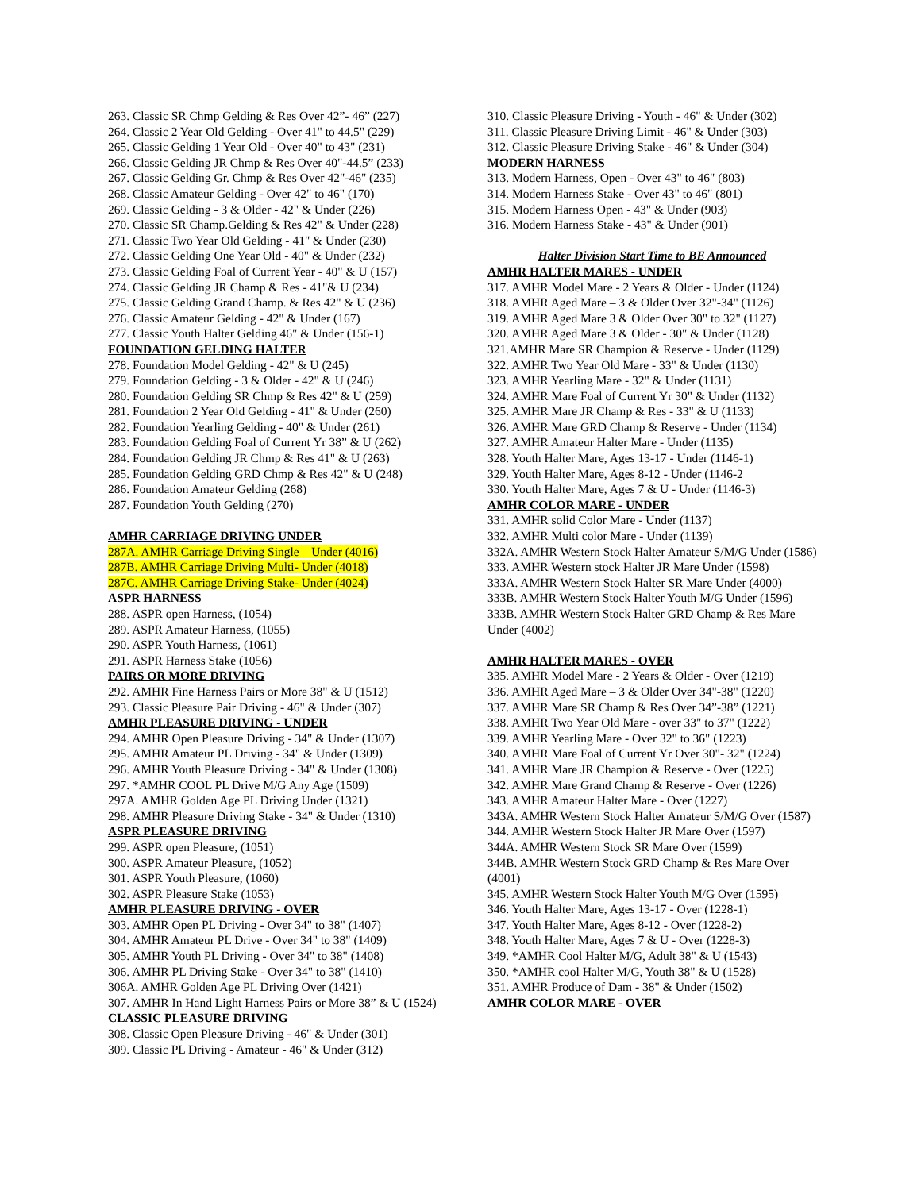263. Classic SR Chmp Gelding & Res Over 42”- 46” (227)
264. Classic 2 Year Old Gelding - Over 41" to 44.5" (229)
265. Classic Gelding 1 Year Old - Over 40" to 43" (231)
266. Classic Gelding JR Chmp & Res Over 40"-44.5” (233)
267. Classic Gelding Gr. Chmp & Res Over 42"-46" (235)
268. Classic Amateur Gelding - Over 42" to 46" (170)
269. Classic Gelding - 3 & Older - 42" & Under (226)
270. Classic SR Champ.Gelding & Res 42" & Under (228)
271. Classic Two Year Old Gelding - 41" & Under (230)
272. Classic Gelding One Year Old - 40" & Under (232)
273. Classic Gelding Foal of Current Year - 40" & U (157)
274. Classic Gelding JR Champ & Res - 41"& U (234)
275. Classic Gelding Grand Champ. & Res 42" & U (236)
276. Classic Amateur Gelding - 42" & Under (167)
277. Classic Youth Halter Gelding 46" & Under (156-1)
FOUNDATION GELDING HALTER
278. Foundation Model Gelding - 42" & U (245)
279. Foundation Gelding - 3 & Older - 42" & U (246)
280. Foundation Gelding SR Chmp & Res 42" & U (259)
281. Foundation 2 Year Old Gelding - 41" & Under (260)
282. Foundation Yearling Gelding - 40" & Under (261)
283. Foundation Gelding Foal of Current Yr 38” & U (262)
284. Foundation Gelding JR Chmp & Res 41" & U (263)
285. Foundation Gelding GRD Chmp & Res 42" & U (248)
286. Foundation Amateur Gelding (268)
287. Foundation Youth Gelding (270)
AMHR CARRIAGE DRIVING UNDER
287A. AMHR Carriage Driving Single – Under (4016)
287B. AMHR Carriage Driving Multi- Under (4018)
287C. AMHR Carriage Driving Stake- Under (4024)
ASPR HARNESS
288. ASPR open Harness, (1054)
289. ASPR Amateur Harness, (1055)
290. ASPR Youth Harness, (1061)
291. ASPR Harness Stake (1056)
PAIRS OR MORE DRIVING
292. AMHR Fine Harness Pairs or More 38" & U (1512)
293. Classic Pleasure Pair Driving - 46" & Under (307)
AMHR PLEASURE DRIVING - UNDER
294. AMHR Open Pleasure Driving - 34" & Under (1307)
295. AMHR Amateur PL Driving - 34" & Under (1309)
296. AMHR Youth Pleasure Driving - 34" & Under (1308)
297. *AMHR COOL PL Drive M/G Any Age (1509)
297A. AMHR Golden Age PL Driving Under (1321)
298. AMHR Pleasure Driving Stake - 34" & Under (1310)
ASPR PLEASURE DRIVING
299. ASPR open Pleasure, (1051)
300. ASPR Amateur Pleasure, (1052)
301. ASPR Youth Pleasure, (1060)
302. ASPR Pleasure Stake (1053)
AMHR PLEASURE DRIVING - OVER
303. AMHR Open PL Driving - Over 34" to 38" (1407)
304. AMHR Amateur PL Drive - Over 34" to 38" (1409)
305. AMHR Youth PL Driving - Over 34" to 38" (1408)
306. AMHR PL Driving Stake - Over 34" to 38" (1410)
306A. AMHR Golden Age PL Driving Over (1421)
307. AMHR In Hand Light Harness Pairs or More 38” & U (1524)
CLASSIC PLEASURE DRIVING
308. Classic Open Pleasure Driving - 46" & Under (301)
309. Classic PL Driving - Amateur - 46" & Under (312)
310. Classic Pleasure Driving - Youth - 46" & Under (302)
311. Classic Pleasure Driving Limit - 46" & Under (303)
312. Classic Pleasure Driving Stake - 46" & Under (304)
MODERN HARNESS
313. Modern Harness, Open - Over 43" to 46" (803)
314. Modern Harness Stake - Over 43" to 46" (801)
315. Modern Harness Open - 43" & Under (903)
316. Modern Harness Stake - 43" & Under (901)
Halter Division Start Time to BE Announced
AMHR HALTER MARES - UNDER
317. AMHR Model Mare - 2 Years & Older - Under (1124)
318. AMHR Aged Mare – 3 & Older Over 32"-34" (1126)
319. AMHR Aged Mare 3 & Older Over 30" to 32" (1127)
320. AMHR Aged Mare 3 & Older - 30" & Under (1128)
321.AMHR Mare SR Champion & Reserve - Under (1129)
322. AMHR Two Year Old Mare - 33" & Under (1130)
323. AMHR Yearling Mare - 32" & Under (1131)
324. AMHR Mare Foal of Current Yr 30" & Under (1132)
325. AMHR Mare JR Champ & Res - 33" & U (1133)
326. AMHR Mare GRD Champ & Reserve - Under (1134)
327. AMHR Amateur Halter Mare - Under (1135)
328. Youth Halter Mare, Ages 13-17 - Under (1146-1)
329. Youth Halter Mare, Ages 8-12 - Under (1146-2
330. Youth Halter Mare, Ages 7 & U - Under (1146-3)
AMHR COLOR MARE - UNDER
331. AMHR solid Color Mare - Under (1137)
332. AMHR Multi color Mare - Under (1139)
332A. AMHR Western Stock Halter Amateur S/M/G Under (1586)
333. AMHR Western stock Halter JR Mare Under (1598)
333A. AMHR Western Stock Halter SR Mare Under (4000)
333B. AMHR Western Stock Halter Youth M/G Under (1596)
333B. AMHR Western Stock Halter GRD Champ & Res Mare Under (4002)
AMHR HALTER MARES - OVER
335. AMHR Model Mare - 2 Years & Older - Over (1219)
336. AMHR Aged Mare – 3 & Older Over 34"-38" (1220)
337. AMHR Mare SR Champ & Res Over 34”-38” (1221)
338. AMHR Two Year Old Mare - over 33" to 37" (1222)
339. AMHR Yearling Mare - Over 32" to 36" (1223)
340. AMHR Mare Foal of Current Yr Over 30"- 32" (1224)
341. AMHR Mare JR Champion & Reserve - Over (1225)
342. AMHR Mare Grand Champ & Reserve - Over (1226)
343. AMHR Amateur Halter Mare - Over (1227)
343A. AMHR Western Stock Halter Amateur S/M/G Over (1587)
344. AMHR Western Stock Halter JR Mare Over (1597)
344A. AMHR Western Stock SR Mare Over (1599)
344B. AMHR Western Stock GRD Champ & Res Mare Over (4001)
345. AMHR Western Stock Halter Youth M/G Over (1595)
346. Youth Halter Mare, Ages 13-17 - Over (1228-1)
347. Youth Halter Mare, Ages 8-12 - Over (1228-2)
348. Youth Halter Mare, Ages 7 & U - Over (1228-3)
349. *AMHR Cool Halter M/G, Adult 38" & U (1543)
350. *AMHR cool Halter M/G, Youth 38" & U (1528)
351. AMHR Produce of Dam - 38" & Under (1502)
AMHR COLOR MARE - OVER